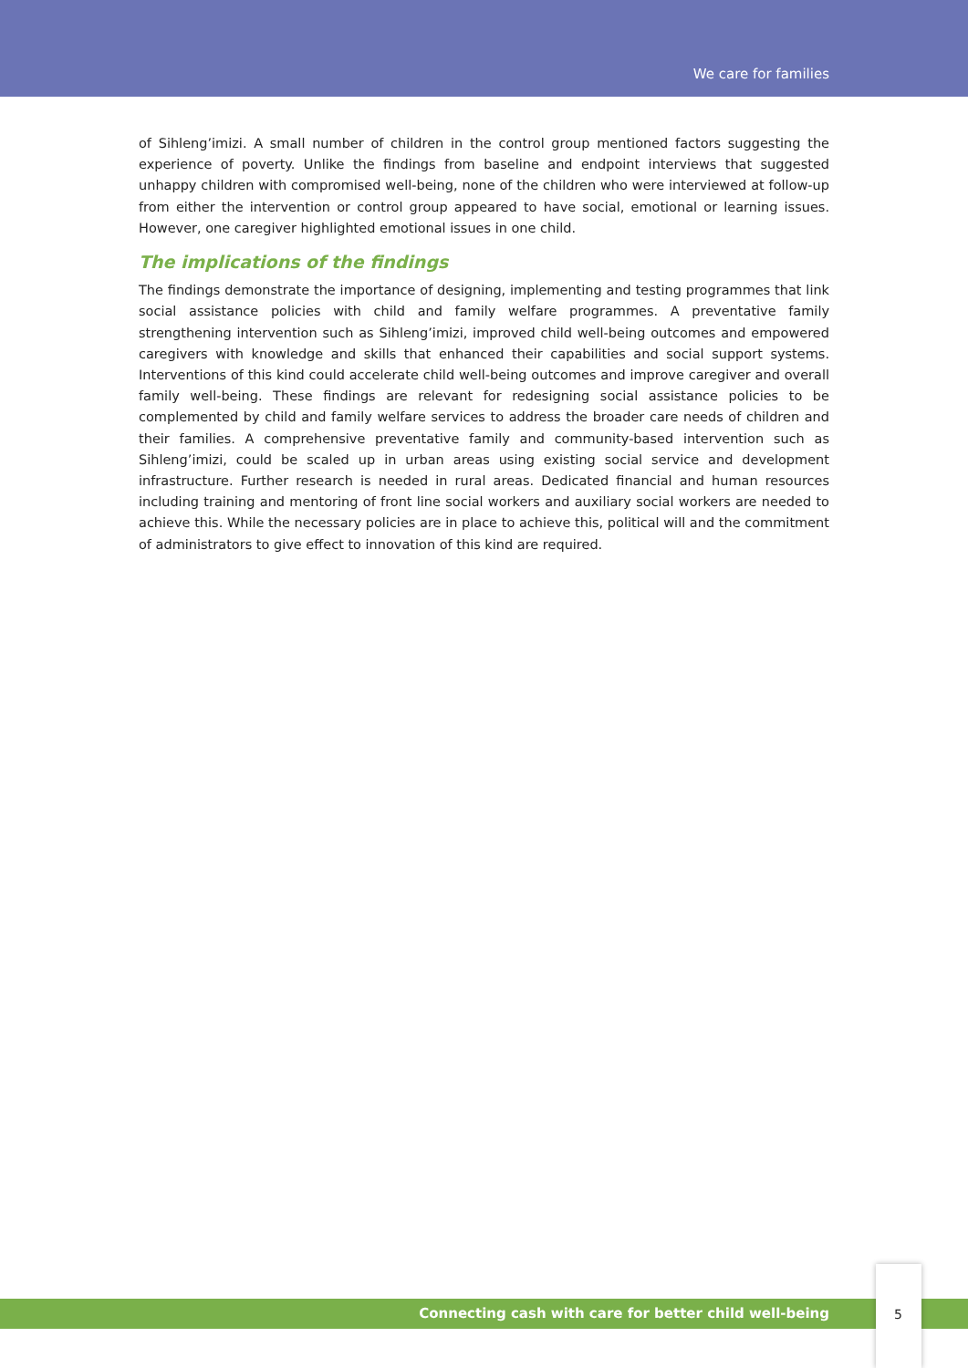We care for families
of Sihleng’imizi. A small number of children in the control group mentioned factors suggesting the experience of poverty. Unlike the findings from baseline and endpoint interviews that suggested unhappy children with compromised well-being, none of the children who were interviewed at follow-up from either the intervention or control group appeared to have social, emotional or learning issues. However, one caregiver highlighted emotional issues in one child.
The implications of the findings
The findings demonstrate the importance of designing, implementing and testing programmes that link social assistance policies with child and family welfare programmes. A preventative family strengthening intervention such as Sihleng’imizi, improved child well-being outcomes and empowered caregivers with knowledge and skills that enhanced their capabilities and social support systems. Interventions of this kind could accelerate child well-being outcomes and improve caregiver and overall family well-being. These findings are relevant for redesigning social assistance policies to be complemented by child and family welfare services to address the broader care needs of children and their families. A comprehensive preventative family and community-based intervention such as Sihleng’imizi, could be scaled up in urban areas using existing social service and development infrastructure. Further research is needed in rural areas. Dedicated financial and human resources including training and mentoring of front line social workers and auxiliary social workers are needed to achieve this. While the necessary policies are in place to achieve this, political will and the commitment of administrators to give effect to innovation of this kind are required.
Connecting cash with care for better child well-being
5